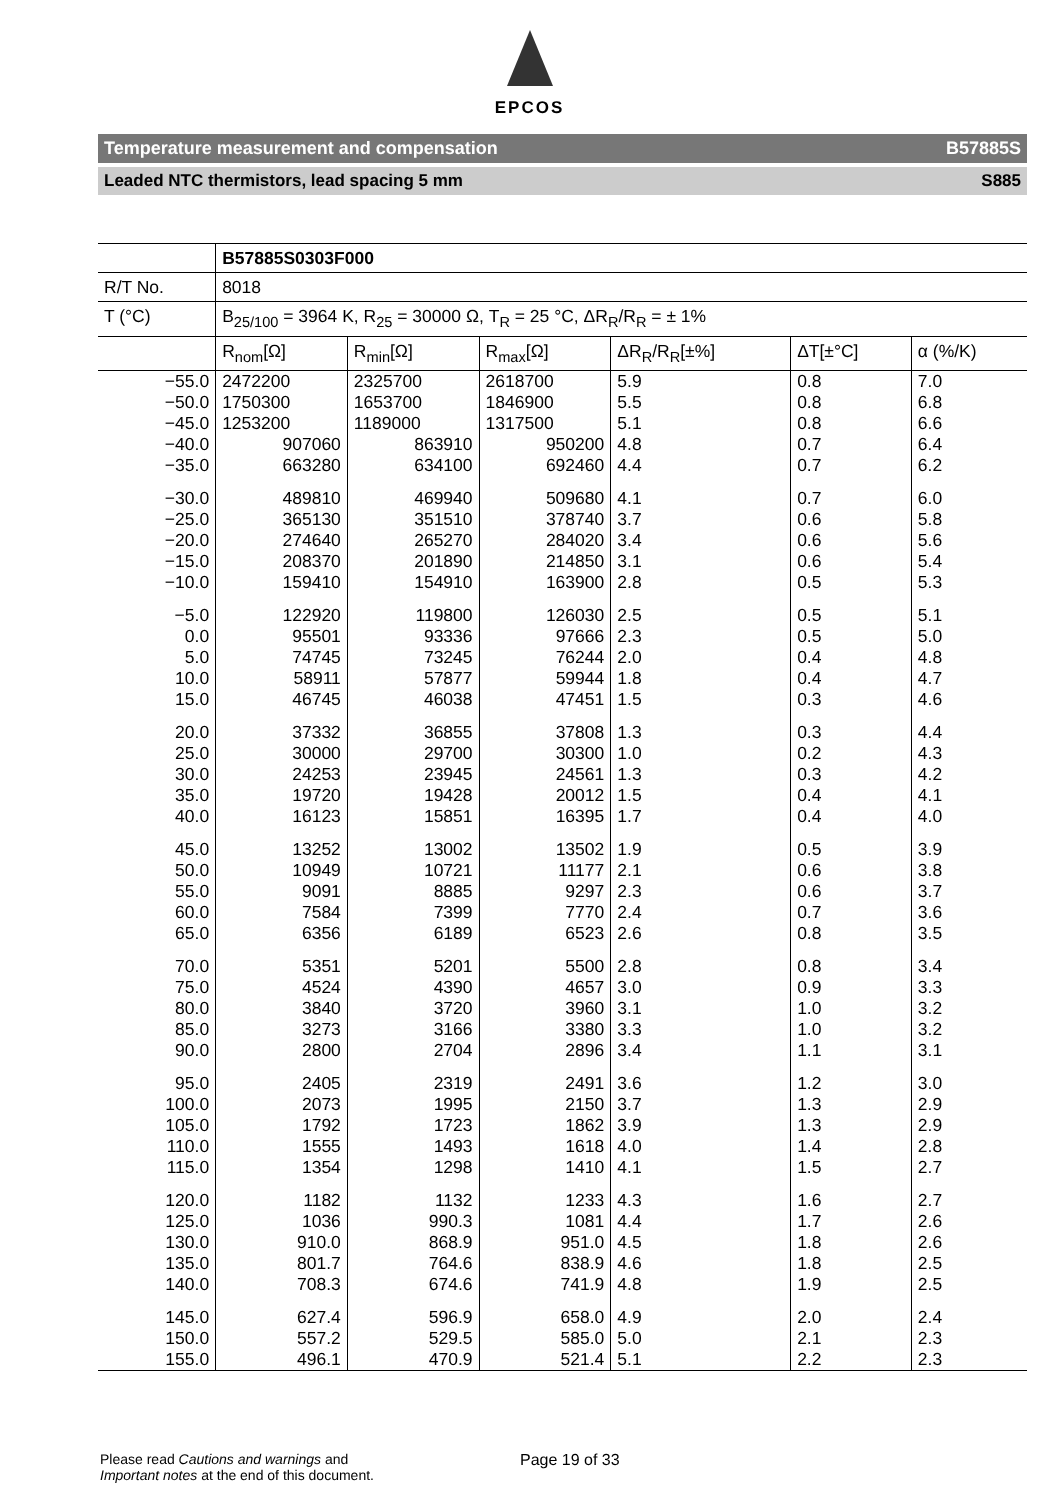EPCOS
Temperature measurement and compensation B57885S
Leaded NTC thermistors, lead spacing 5 mm S885
| | B57885S0303F000 | | | | | |
| --- | --- | --- | --- | --- | --- | --- |
| R/T No. | 8018 | | | | | |
| T (°C) | B<sub>25/100</sub> = 3964 K, R<sub>25</sub> = 30000 Ω, T<sub>R</sub> = 25 °C, ΔR<sub>R</sub>/R<sub>R</sub> = ± 1% | | | | | |
| | R<sub>nom</sub>[Ω] | R<sub>min</sub>[Ω] | R<sub>max</sub>[Ω] | ΔR<sub>R</sub>/R<sub>R</sub>[±%] | ΔT[±°C] | α (%/K) |
| −55.0 | 2472200 | 2325700 | 2618700 | 5.9 | 0.8 | 7.0 |
| −50.0 | 1750300 | 1653700 | 1846900 | 5.5 | 0.8 | 6.8 |
| −45.0 | 1253200 | 1189000 | 1317500 | 5.1 | 0.8 | 6.6 |
| −40.0 | 907060 | 863910 | 950200 | 4.8 | 0.7 | 6.4 |
| −35.0 | 663280 | 634100 | 692460 | 4.4 | 0.7 | 6.2 |
| −30.0 | 489810 | 469940 | 509680 | 4.1 | 0.7 | 6.0 |
| −25.0 | 365130 | 351510 | 378740 | 3.7 | 0.6 | 5.8 |
| −20.0 | 274640 | 265270 | 284020 | 3.4 | 0.6 | 5.6 |
| −15.0 | 208370 | 201890 | 214850 | 3.1 | 0.6 | 5.4 |
| −10.0 | 159410 | 154910 | 163900 | 2.8 | 0.5 | 5.3 |
| −5.0 | 122920 | 119800 | 126030 | 2.5 | 0.5 | 5.1 |
| 0.0 | 95501 | 93336 | 97666 | 2.3 | 0.5 | 5.0 |
| 5.0 | 74745 | 73245 | 76244 | 2.0 | 0.4 | 4.8 |
| 10.0 | 58911 | 57877 | 59944 | 1.8 | 0.4 | 4.7 |
| 15.0 | 46745 | 46038 | 47451 | 1.5 | 0.3 | 4.6 |
| 20.0 | 37332 | 36855 | 37808 | 1.3 | 0.3 | 4.4 |
| 25.0 | 30000 | 29700 | 30300 | 1.0 | 0.2 | 4.3 |
| 30.0 | 24253 | 23945 | 24561 | 1.3 | 0.3 | 4.2 |
| 35.0 | 19720 | 19428 | 20012 | 1.5 | 0.4 | 4.1 |
| 40.0 | 16123 | 15851 | 16395 | 1.7 | 0.4 | 4.0 |
| 45.0 | 13252 | 13002 | 13502 | 1.9 | 0.5 | 3.9 |
| 50.0 | 10949 | 10721 | 11177 | 2.1 | 0.6 | 3.8 |
| 55.0 | 9091 | 8885 | 9297 | 2.3 | 0.6 | 3.7 |
| 60.0 | 7584 | 7399 | 7770 | 2.4 | 0.7 | 3.6 |
| 65.0 | 6356 | 6189 | 6523 | 2.6 | 0.8 | 3.5 |
| 70.0 | 5351 | 5201 | 5500 | 2.8 | 0.8 | 3.4 |
| 75.0 | 4524 | 4390 | 4657 | 3.0 | 0.9 | 3.3 |
| 80.0 | 3840 | 3720 | 3960 | 3.1 | 1.0 | 3.2 |
| 85.0 | 3273 | 3166 | 3380 | 3.3 | 1.0 | 3.2 |
| 90.0 | 2800 | 2704 | 2896 | 3.4 | 1.1 | 3.1 |
| 95.0 | 2405 | 2319 | 2491 | 3.6 | 1.2 | 3.0 |
| 100.0 | 2073 | 1995 | 2150 | 3.7 | 1.3 | 2.9 |
| 105.0 | 1792 | 1723 | 1862 | 3.9 | 1.3 | 2.9 |
| 110.0 | 1555 | 1493 | 1618 | 4.0 | 1.4 | 2.8 |
| 115.0 | 1354 | 1298 | 1410 | 4.1 | 1.5 | 2.7 |
| 120.0 | 1182 | 1132 | 1233 | 4.3 | 1.6 | 2.7 |
| 125.0 | 1036 | 990.3 | 1081 | 4.4 | 1.7 | 2.6 |
| 130.0 | 910.0 | 868.9 | 951.0 | 4.5 | 1.8 | 2.6 |
| 135.0 | 801.7 | 764.6 | 838.9 | 4.6 | 1.8 | 2.5 |
| 140.0 | 708.3 | 674.6 | 741.9 | 4.8 | 1.9 | 2.5 |
| 145.0 | 627.4 | 596.9 | 658.0 | 4.9 | 2.0 | 2.4 |
| 150.0 | 557.2 | 529.5 | 585.0 | 5.0 | 2.1 | 2.3 |
| 155.0 | 496.1 | 470.9 | 521.4 | 5.1 | 2.2 | 2.3 |
Please read Cautions and warnings and
Important notes at the end of this document.
Page 19 of 33